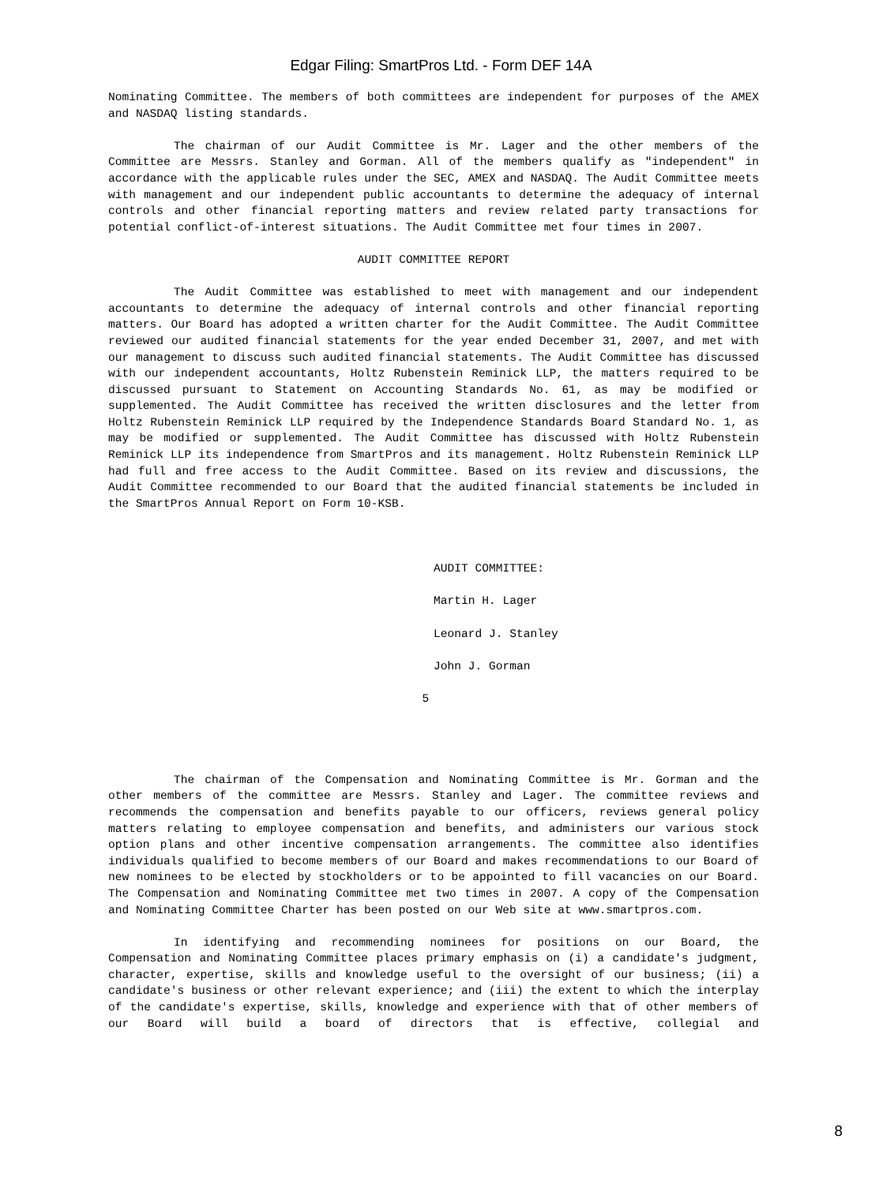Edgar Filing: SmartPros Ltd. - Form DEF 14A
Nominating Committee. The members of both committees are independent for purposes of the AMEX and NASDAQ listing standards.
The chairman of our Audit Committee is Mr. Lager and the other members of the Committee are Messrs. Stanley and Gorman. All of the members qualify as "independent" in accordance with the applicable rules under the SEC, AMEX and NASDAQ. The Audit Committee meets with management and our independent public accountants to determine the adequacy of internal controls and other financial reporting matters and review related party transactions for potential conflict-of-interest situations. The Audit Committee met four times in 2007.
AUDIT COMMITTEE REPORT
The Audit Committee was established to meet with management and our independent accountants to determine the adequacy of internal controls and other financial reporting matters. Our Board has adopted a written charter for the Audit Committee. The Audit Committee reviewed our audited financial statements for the year ended December 31, 2007, and met with our management to discuss such audited financial statements. The Audit Committee has discussed with our independent accountants, Holtz Rubenstein Reminick LLP, the matters required to be discussed pursuant to Statement on Accounting Standards No. 61, as may be modified or supplemented. The Audit Committee has received the written disclosures and the letter from Holtz Rubenstein Reminick LLP required by the Independence Standards Board Standard No. 1, as may be modified or supplemented. The Audit Committee has discussed with Holtz Rubenstein Reminick LLP its independence from SmartPros and its management. Holtz Rubenstein Reminick LLP had full and free access to the Audit Committee. Based on its review and discussions, the Audit Committee recommended to our Board that the audited financial statements be included in the SmartPros Annual Report on Form 10-KSB.
AUDIT COMMITTEE:
Martin H. Lager
Leonard J. Stanley
John J. Gorman
5
The chairman of the Compensation and Nominating Committee is Mr. Gorman and the other members of the committee are Messrs. Stanley and Lager. The committee reviews and recommends the compensation and benefits payable to our officers, reviews general policy matters relating to employee compensation and benefits, and administers our various stock option plans and other incentive compensation arrangements. The committee also identifies individuals qualified to become members of our Board and makes recommendations to our Board of new nominees to be elected by stockholders or to be appointed to fill vacancies on our Board. The Compensation and Nominating Committee met two times in 2007. A copy of the Compensation and Nominating Committee Charter has been posted on our Web site at www.smartpros.com.
In identifying and recommending nominees for positions on our Board, the Compensation and Nominating Committee places primary emphasis on (i) a candidate's judgment, character, expertise, skills and knowledge useful to the oversight of our business; (ii) a candidate's business or other relevant experience; and (iii) the extent to which the interplay of the candidate's expertise, skills, knowledge and experience with that of other members of our Board will build a board of directors that is effective, collegial and
8